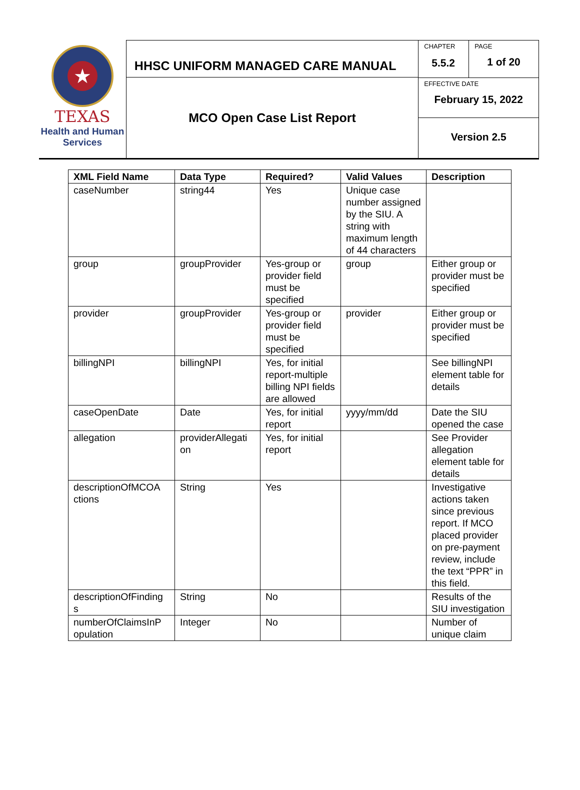★
TEXAS
Health and Human
Services
HHSC UNIFORM MANAGED CARE MANUAL
MCO Open Case List Report
CHAPTER
5.5.2
PAGE
1 of 20
EFFECTIVE DATE
February 15, 2022
Version 2.5
| XML Field Name | Data Type | Required? | Valid Values | Description |
| --- | --- | --- | --- | --- |
| caseNumber | string44 | Yes | Unique case number assigned by the SIU. A string with maximum length of 44 characters | |
| group | groupProvider | Yes-group or provider field must be specified | group | Either group or provider must be specified |
| provider | groupProvider | Yes-group or provider field must be specified | provider | Either group or provider must be specified |
| billingNPI | billingNPI | Yes, for initial report-multiple billing NPI fields are allowed | | See billingNPI element table for details |
| caseOpenDate | Date | Yes, for initial report | yyyy/mm/dd | Date the SIU opened the case |
| allegation | providerAllegati on | Yes, for initial report | | See Provider allegation element table for details |
| descriptionOfMCOA ctions | String | Yes | | Investigative actions taken since previous report. If MCO placed provider on pre-payment review, include the text “PPR” in this field. |
| descriptionOfFinding s | String | No | | Results of the SIU investigation |
| numberOfClaimsInP opulation | Integer | No | | Number of unique claim |